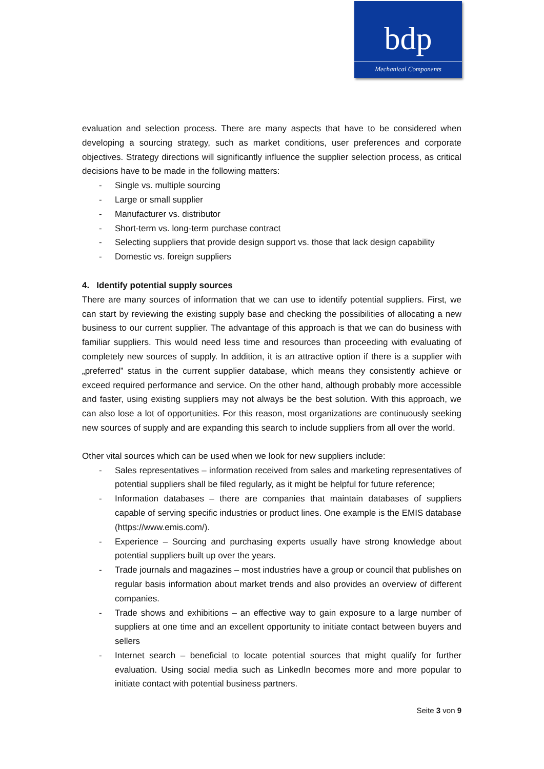bdp
Mechanical Components
evaluation and selection process. There are many aspects that have to be considered when developing a sourcing strategy, such as market conditions, user preferences and corporate objectives. Strategy directions will significantly influence the supplier selection process, as critical decisions have to be made in the following matters:
- Single vs. multiple sourcing
- Large or small supplier
- Manufacturer vs. distributor
- Short-term vs. long-term purchase contract
- Selecting suppliers that provide design support vs. those that lack design capability
- Domestic vs. foreign suppliers
4. Identify potential supply sources
There are many sources of information that we can use to identify potential suppliers. First, we can start by reviewing the existing supply base and checking the possibilities of allocating a new business to our current supplier. The advantage of this approach is that we can do business with familiar suppliers. This would need less time and resources than proceeding with evaluating of completely new sources of supply. In addition, it is an attractive option if there is a supplier with „preferred” status in the current supplier database, which means they consistently achieve or exceed required performance and service. On the other hand, although probably more accessible and faster, using existing suppliers may not always be the best solution. With this approach, we can also lose a lot of opportunities. For this reason, most organizations are continuously seeking new sources of supply and are expanding this search to include suppliers from all over the world.
Other vital sources which can be used when we look for new suppliers include:
- Sales representatives – information received from sales and marketing representatives of potential suppliers shall be filed regularly, as it might be helpful for future reference;
- Information databases – there are companies that maintain databases of suppliers capable of serving specific industries or product lines. One example is the EMIS database (https://www.emis.com/).
- Experience – Sourcing and purchasing experts usually have strong knowledge about potential suppliers built up over the years.
- Trade journals and magazines – most industries have a group or council that publishes on regular basis information about market trends and also provides an overview of different companies.
- Trade shows and exhibitions – an effective way to gain exposure to a large number of suppliers at one time and an excellent opportunity to initiate contact between buyers and sellers
- Internet search – beneficial to locate potential sources that might qualify for further evaluation. Using social media such as LinkedIn becomes more and more popular to initiate contact with potential business partners.
Seite 3 von 9